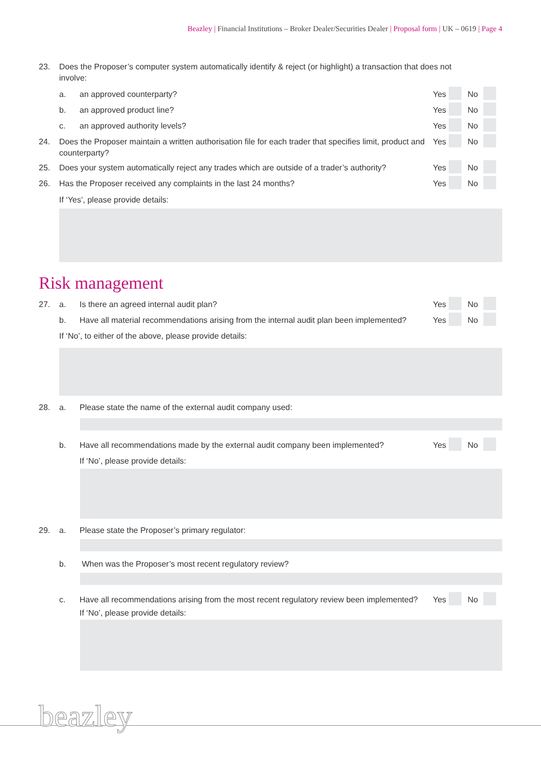Beazley | Financial Institutions – Broker Dealer/Securities Dealer | Proposal form | UK – 0619 | Page 4
23. Does the Proposer’s computer system automatically identify & reject (or highlight) a transaction that does not involve:
a. an approved counterparty?
Yes No
b. an approved product line?
Yes No
c. an approved authority levels?
Yes No
24. Does the Proposer maintain a written authorisation file for each trader that specifies limit, product and counterparty?
Yes No
25. Does your system automatically reject any trades which are outside of a trader’s authority?
Yes No
26. Has the Proposer received any complaints in the last 24 months?
Yes No
If ‘Yes’, please provide details:
Risk management
27. a. Is there an agreed internal audit plan?
Yes No
b. Have all material recommendations arising from the internal audit plan been implemented?
Yes No
If ‘No’, to either of the above, please provide details:
28. a. Please state the name of the external audit company used:
b. Have all recommendations made by the external audit company been implemented?
Yes No
If ‘No’, please provide details:
29. a. Please state the Proposer’s primary regulator:
b. When was the Proposer’s most recent regulatory review?
c. Have all recommendations arising from the most recent regulatory review been implemented?
Yes No
If ‘No’, please provide details:
beazley